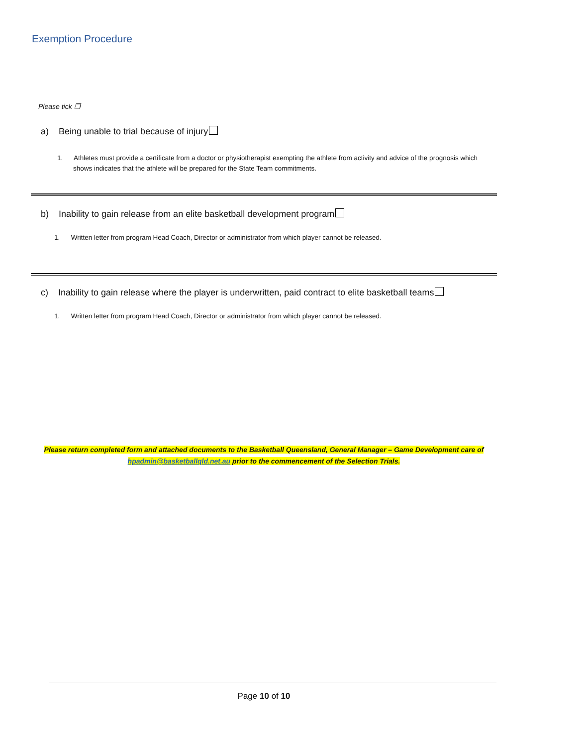Exemption Procedure
Please tick ❐
a) Being unable to trial because of injury
1. Athletes must provide a certificate from a doctor or physiotherapist exempting the athlete from activity and advice of the prognosis which shows indicates that the athlete will be prepared for the State Team commitments.
b) Inability to gain release from an elite basketball development program
1. Written letter from program Head Coach, Director or administrator from which player cannot be released.
c) Inability to gain release where the player is underwritten, paid contract to elite basketball teams
1. Written letter from program Head Coach, Director or administrator from which player cannot be released.
Please return completed form and attached documents to the Basketball Queensland, General Manager – Game Development care of
hpadmin@basketballqld.net.au prior to the commencement of the Selection Trials.
Page 10 of 10